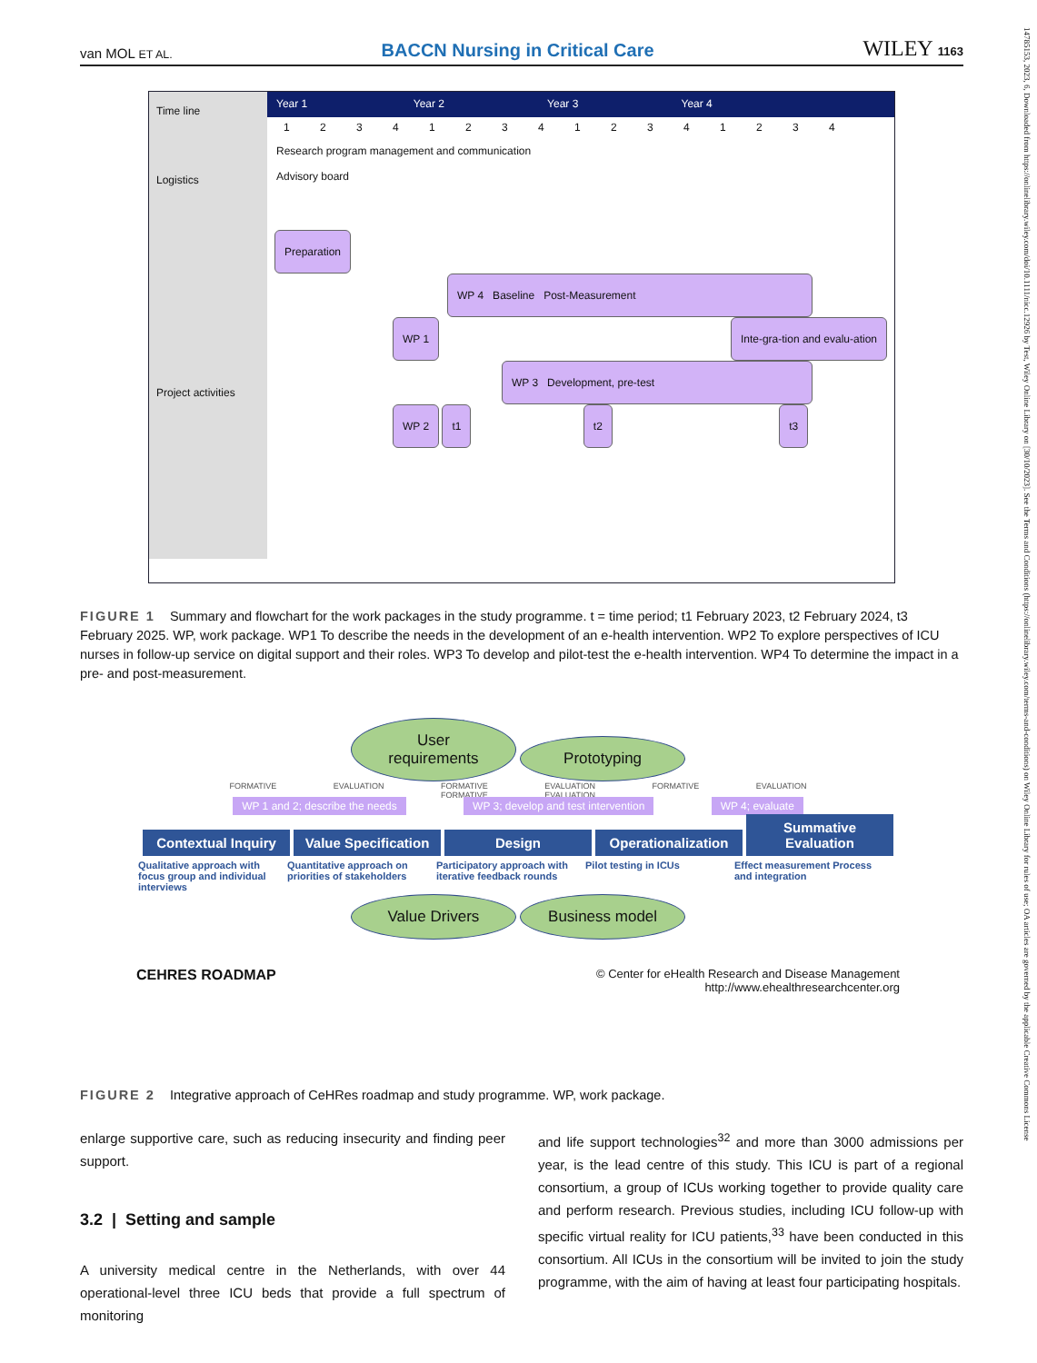van MOL ET AL. BACCN Nursing in Critical Care WILEY 1163
14785153, 2023, 6, Downloaded from https://onlinelibrary.wiley.com/doi/10.1111/nicc.12926 by Test, Wiley Online Library on [30/10/2023]. See the Terms and Conditions (https://onlinelibrary.wiley.com/terms-and-conditions) on Wiley Online Library for rules of use; OA articles are governed by the applicable Creative Commons License
Time line
Year 1 Year 2 Year 3 Year 4
1 2 3 4 1 2 3 4 1 2 3 4 1 2 3 4
Logistics
Research program management and communication
Advisory board
Project activities
Preparation
WP 4 Baseline Post-Measurement Inte-gra-tion and evalu-ation
WP 1
WP 3 Development, pre-test
WP 2 t1 t2 t3
FIGURE 1 Summary and flowchart for the work packages in the study programme. t = time period; t1 February 2023, t2 February 2024, t3 February 2025. WP, work package. WP1 To describe the needs in the development of an e-health intervention. WP2 To explore perspectives of ICU nurses in follow-up service on digital support and their roles. WP3 To develop and pilot-test the e-health intervention. WP4 To determine the impact in a pre- and post-measurement.
User requirements Prototyping
FORMATIVE EVALUATION FORMATIVE EVALUATION FORMATIVE EVALUATION FORMATIVE EVALUATION
WP 1 and 2; describe the needs WP 3; develop and test intervention WP 4; evaluate
Contextual Inquiry Value Specification Design Operationalization Summative Evaluation
Qualitative approach with focus group and individual interviews Quantitative approach on priorities of stakeholders Participatory approach with iterative feedback rounds Pilot testing in ICUs Effect measurement Process and integration
Value Drivers Business model
CEHRES ROADMAP © Center for eHealth Research and Disease Management
http://www.ehealthresearchcenter.org
FIGURE 2 Integrative approach of CeHRes roadmap and study programme. WP, work package.
enlarge supportive care, such as reducing insecurity and finding peer support.
3.2 | Setting and sample
A university medical centre in the Netherlands, with over 44 operational-level three ICU beds that provide a full spectrum of monitoring
and life support technologies<sup>32</sup> and more than 3000 admissions per year, is the lead centre of this study. This ICU is part of a regional consortium, a group of ICUs working together to provide quality care and perform research. Previous studies, including ICU follow-up with specific virtual reality for ICU patients,<sup>33</sup> have been conducted in this consortium. All ICUs in the consortium will be invited to join the study programme, with the aim of having at least four participating hospitals.